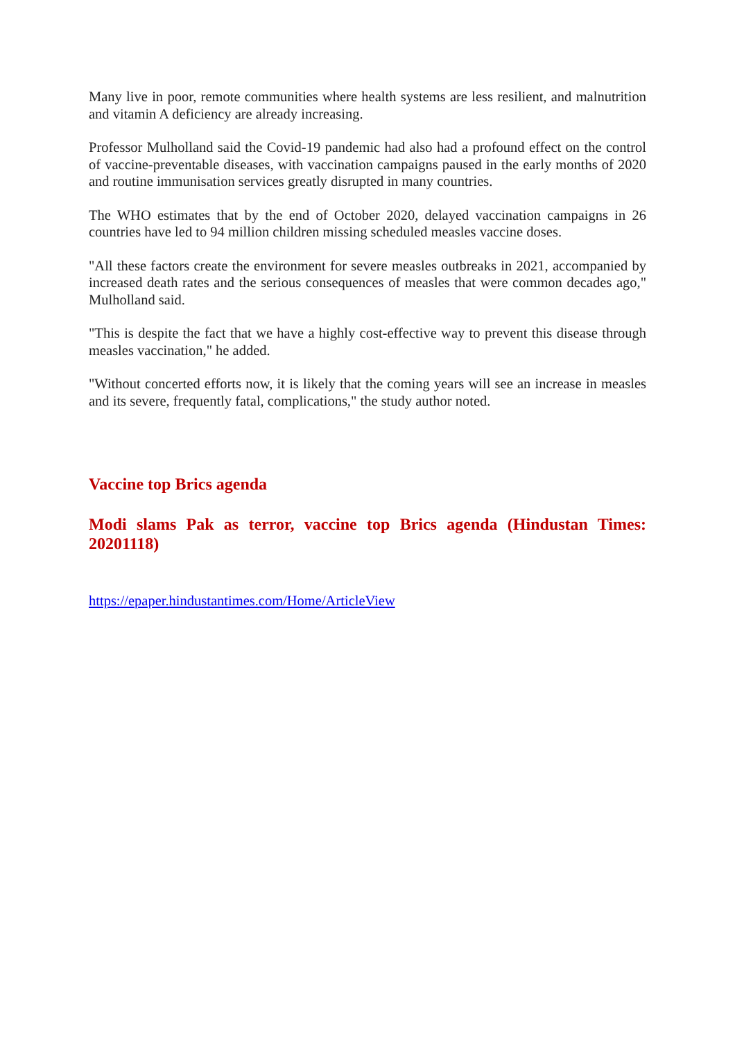Many live in poor, remote communities where health systems are less resilient, and malnutrition and vitamin A deficiency are already increasing.
Professor Mulholland said the Covid-19 pandemic had also had a profound effect on the control of vaccine-preventable diseases, with vaccination campaigns paused in the early months of 2020 and routine immunisation services greatly disrupted in many countries.
The WHO estimates that by the end of October 2020, delayed vaccination campaigns in 26 countries have led to 94 million children missing scheduled measles vaccine doses.
"All these factors create the environment for severe measles outbreaks in 2021, accompanied by increased death rates and the serious consequences of measles that were common decades ago," Mulholland said.
"This is despite the fact that we have a highly cost-effective way to prevent this disease through measles vaccination," he added.
"Without concerted efforts now, it is likely that the coming years will see an increase in measles and its severe, frequently fatal, complications," the study author noted.
Vaccine top Brics agenda
Modi slams Pak as terror, vaccine top Brics agenda (Hindustan Times: 20201118)
https://epaper.hindustantimes.com/Home/ArticleView